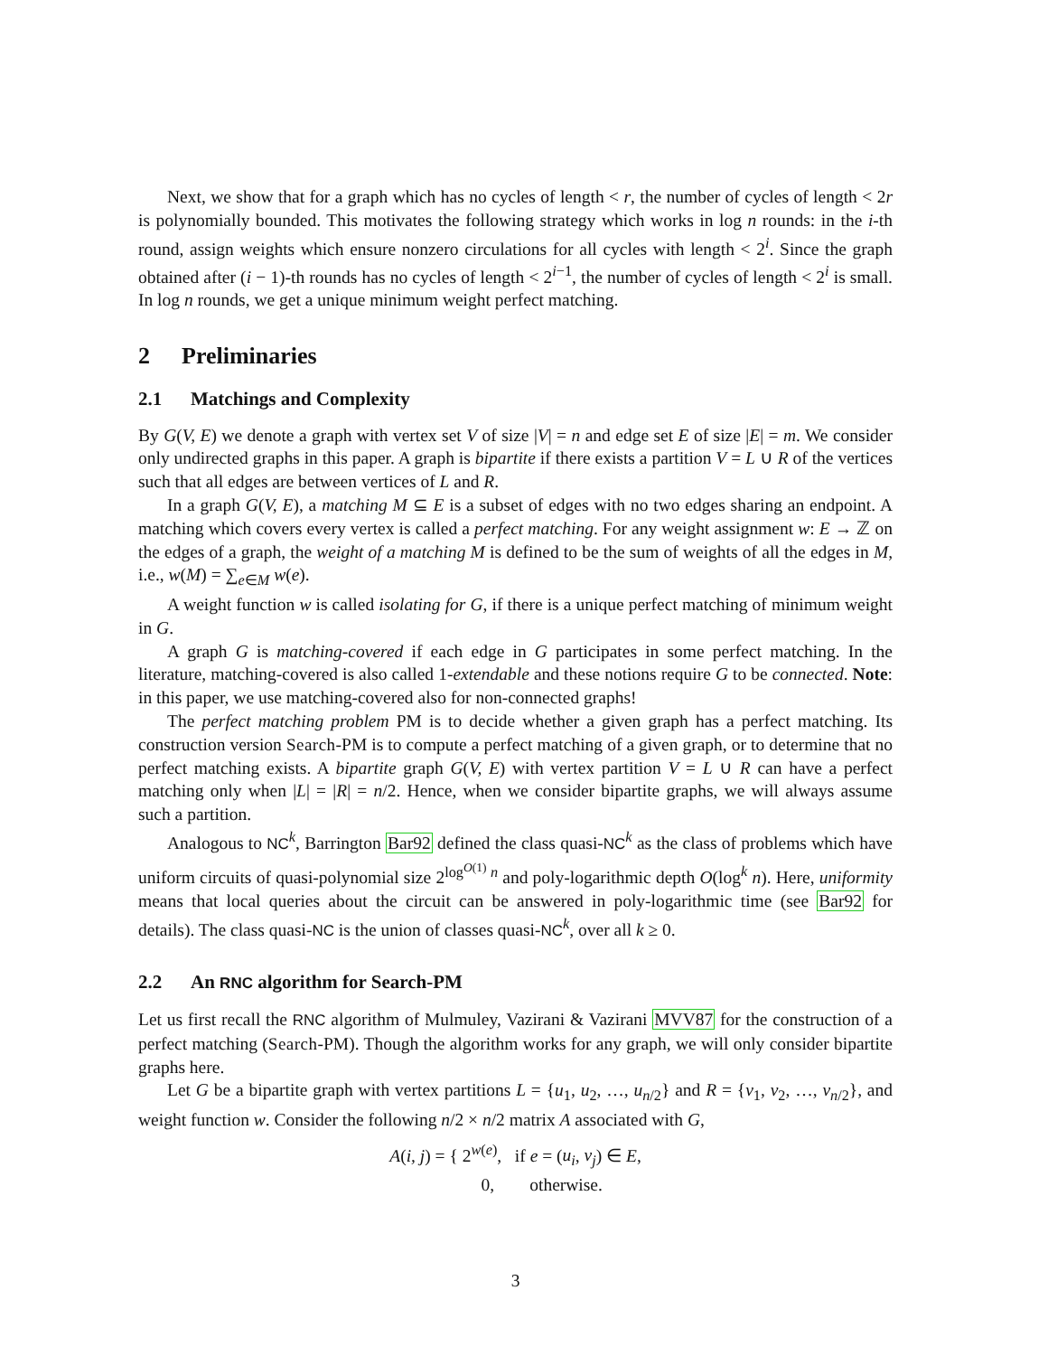Next, we show that for a graph which has no cycles of length < r, the number of cycles of length < 2r is polynomially bounded. This motivates the following strategy which works in log n rounds: in the i-th round, assign weights which ensure nonzero circulations for all cycles with length < 2<sup>i</sup>. Since the graph obtained after (i − 1)-th rounds has no cycles of length < 2<sup>i−1</sup>, the number of cycles of length < 2<sup>i</sup> is small. In log n rounds, we get a unique minimum weight perfect matching.
2 Preliminaries
2.1 Matchings and Complexity
By G(V, E) we denote a graph with vertex set V of size |V| = n and edge set E of size |E| = m. We consider only undirected graphs in this paper. A graph is bipartite if there exists a partition V = L ∪ R of the vertices such that all edges are between vertices of L and R.
In a graph G(V, E), a matching M ⊆ E is a subset of edges with no two edges sharing an endpoint. A matching which covers every vertex is called a perfect matching. For any weight assignment w: E → ℤ on the edges of a graph, the weight of a matching M is defined to be the sum of weights of all the edges in M, i.e., w(M) = ∑<sub>e∈M</sub> w(e).
A weight function w is called isolating for G, if there is a unique perfect matching of minimum weight in G.
A graph G is matching-covered if each edge in G participates in some perfect matching. In the literature, matching-covered is also called 1-extendable and these notions require G to be connected. Note: in this paper, we use matching-covered also for non-connected graphs!
The perfect matching problem PM is to decide whether a given graph has a perfect matching. Its construction version Search-PM is to compute a perfect matching of a given graph, or to determine that no perfect matching exists. A bipartite graph G(V, E) with vertex partition V = L ∪ R can have a perfect matching only when |L| = |R| = n/2. Hence, when we consider bipartite graphs, we will always assume such a partition.
Analogous to NC<sup>k</sup>, Barrington Bar92 defined the class quasi-NC<sup>k</sup> as the class of problems which have uniform circuits of quasi-polynomial size 2<sup>log<sup>O(1)</sup> n</sup> and poly-logarithmic depth O(log<sup>k</sup> n). Here, uniformity means that local queries about the circuit can be answered in poly-logarithmic time (see Bar92 for details). The class quasi-NC is the union of classes quasi-NC<sup>k</sup>, over all k ≥ 0.
2.2 An RNC algorithm for Search-PM
Let us first recall the RNC algorithm of Mulmuley, Vazirani & Vazirani MVV87 for the construction of a perfect matching (Search-PM). Though the algorithm works for any graph, we will only consider bipartite graphs here.
Let G be a bipartite graph with vertex partitions L = {u<sub>1</sub>, u<sub>2</sub>, …, u<sub>n/2</sub>} and R = {v<sub>1</sub>, v<sub>2</sub>, …, v<sub>n/2</sub>}, and weight function w. Consider the following n/2 × n/2 matrix A associated with G,
A(i, j) = { 2<sup>w(e)</sup>, if e = (u<sub>i</sub>, v<sub>j</sub>) ∈ E,
0, otherwise.
3